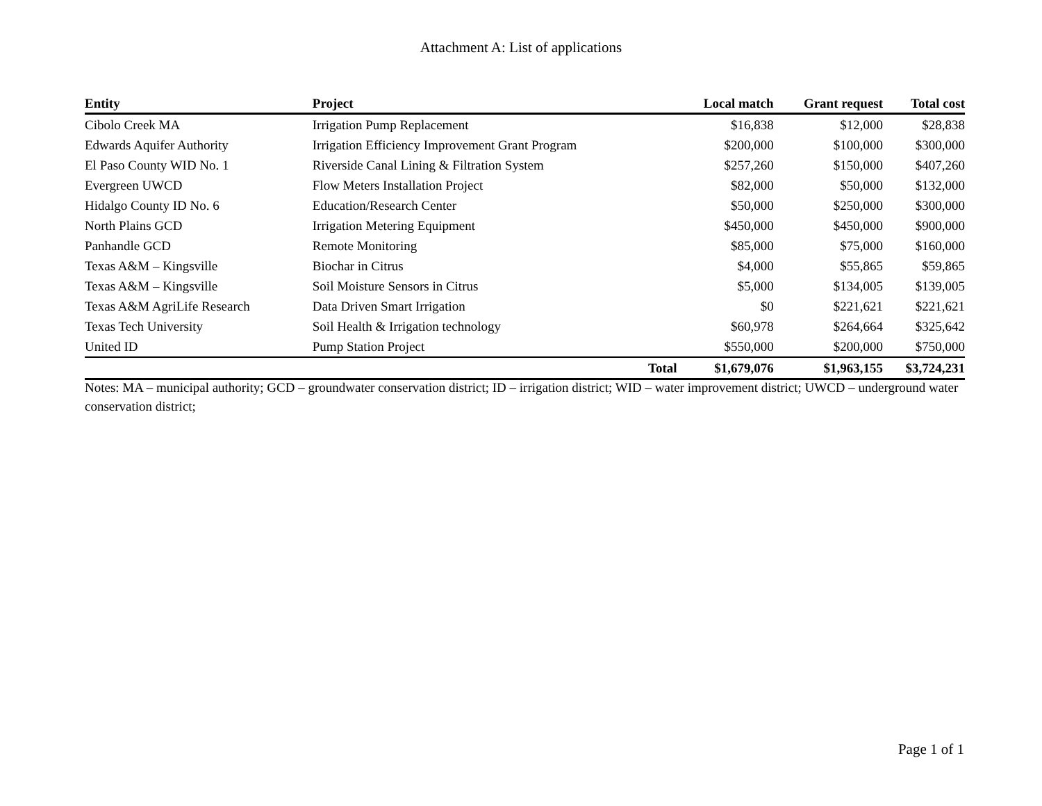Attachment A: List of applications
| Entity | Project | Local match | Grant request | Total cost |
| --- | --- | --- | --- | --- |
| Cibolo Creek MA | Irrigation Pump Replacement | $16,838 | $12,000 | $28,838 |
| Edwards Aquifer Authority | Irrigation Efficiency Improvement Grant Program | $200,000 | $100,000 | $300,000 |
| El Paso County WID No. 1 | Riverside Canal Lining & Filtration System | $257,260 | $150,000 | $407,260 |
| Evergreen UWCD | Flow Meters Installation Project | $82,000 | $50,000 | $132,000 |
| Hidalgo County ID No. 6 | Education/Research Center | $50,000 | $250,000 | $300,000 |
| North Plains GCD | Irrigation Metering Equipment | $450,000 | $450,000 | $900,000 |
| Panhandle GCD | Remote Monitoring | $85,000 | $75,000 | $160,000 |
| Texas A&M – Kingsville | Biochar in Citrus | $4,000 | $55,865 | $59,865 |
| Texas A&M – Kingsville | Soil Moisture Sensors in Citrus | $5,000 | $134,005 | $139,005 |
| Texas A&M AgriLife Research | Data Driven Smart Irrigation | $0 | $221,621 | $221,621 |
| Texas Tech University | Soil Health & Irrigation technology | $60,978 | $264,664 | $325,642 |
| United ID | Pump Station Project | $550,000 | $200,000 | $750,000 |
| | Total | $1,679,076 | $1,963,155 | $3,724,231 |
Notes: MA – municipal authority; GCD – groundwater conservation district; ID – irrigation district; WID – water improvement district; UWCD – underground water conservation district;
Page 1 of 1